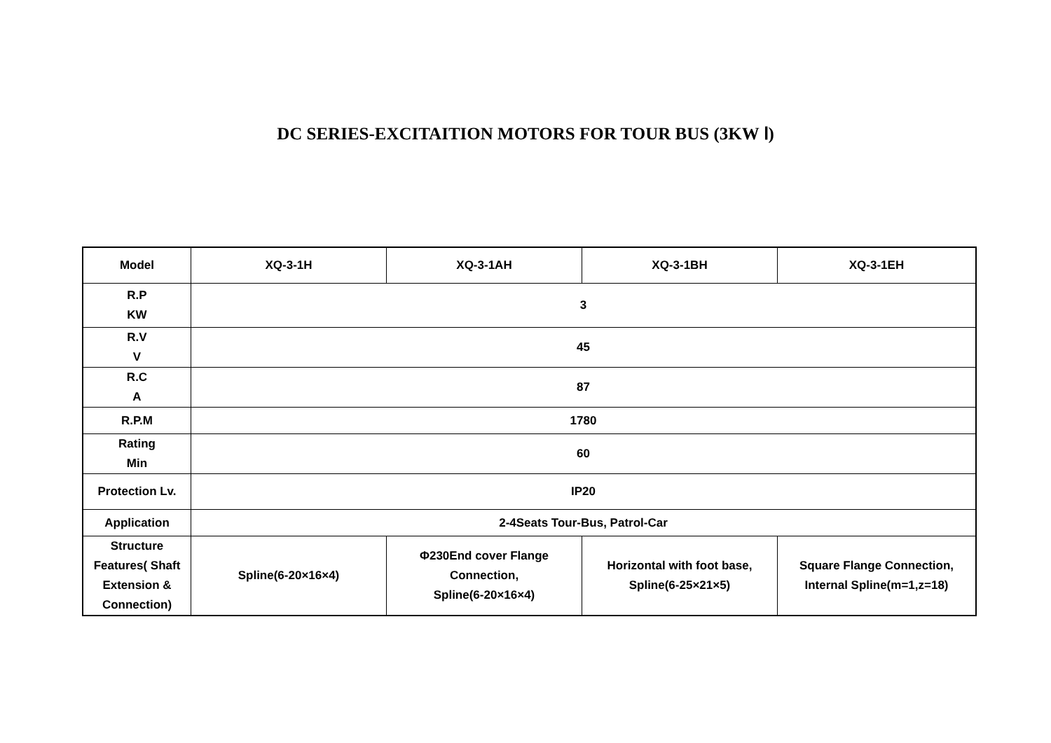DC SERIES-EXCITAITION MOTORS FOR TOUR BUS (3KW Ⅰ)
| Model | XQ-3-1H | XQ-3-1AH | XQ-3-1BH | XQ-3-1EH |
| --- | --- | --- | --- | --- |
| R.P KW | 3 | | | |
| R.V V | 45 | | | |
| R.C A | 87 | | | |
| R.P.M | 1780 | | | |
| Rating Min | 60 | | | |
| Protection Lv. | IP20 | | | |
| Application | 2-4Seats Tour-Bus, Patrol-Car | | | |
| Structure Features( Shaft Extension & Connection) | Spline(6-20×16×4) | Φ230End cover Flange Connection, Spline(6-20×16×4) | Horizontal with foot base, Spline(6-25×21×5) | Square Flange Connection, Internal Spline(m=1,z=18) |